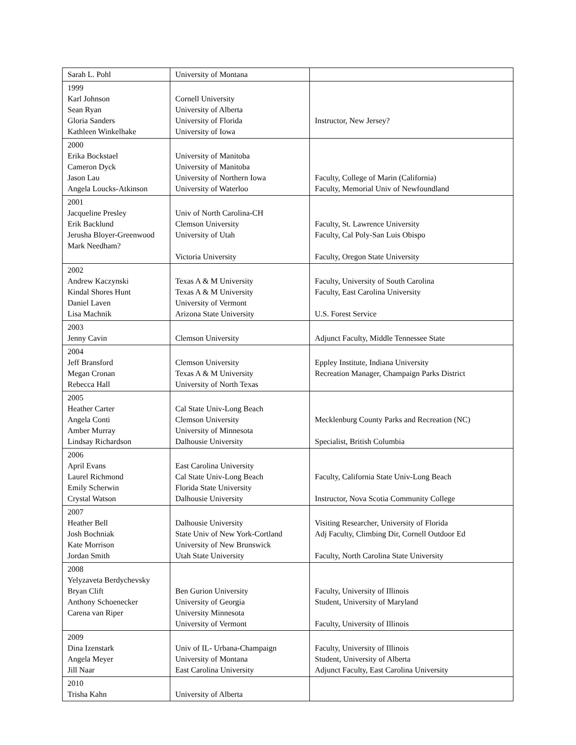| Sarah L. Pohl | University of Montana | |
| 1999 Karl Johnson Sean Ryan Gloria Sanders Kathleen Winkelhake | Cornell University University of Alberta University of Florida University of Iowa | Instructor, New Jersey? |
| 2000 Erika Bockstael Cameron Dyck Jason Lau Angela Loucks-Atkinson | University of Manitoba University of Manitoba University of Northern Iowa University of Waterloo | Faculty, College of Marin (California) Faculty, Memorial Univ of Newfoundland |
| 2001 Jacqueline Presley Erik Backlund Jerusha Bloyer-Greenwood Mark Needham? | Univ of North Carolina-CH Clemson University University of Utah Victoria University | Faculty, St. Lawrence University Faculty, Cal Poly-San Luis Obispo Faculty, Oregon State University |
| 2002 Andrew Kaczynski Kindal Shores Hunt Daniel Laven Lisa Machnik | Texas A & M University Texas A & M University University of Vermont Arizona State University | Faculty, University of South Carolina Faculty, East Carolina University U.S. Forest Service |
| 2003 Jenny Cavin | Clemson University | Adjunct Faculty, Middle Tennessee State |
| 2004 Jeff Bransford Megan Cronan Rebecca Hall | Clemson University Texas A & M University University of North Texas | Eppley Institute, Indiana University Recreation Manager, Champaign Parks District |
| 2005 Heather Carter Angela Conti Amber Murray Lindsay Richardson | Cal State Univ-Long Beach Clemson University University of Minnesota Dalhousie University | Mecklenburg County Parks and Recreation (NC) Specialist, British Columbia |
| 2006 April Evans Laurel Richmond Emily Scherwin Crystal Watson | East Carolina University Cal State Univ-Long Beach Florida State University Dalhousie University | Faculty, California State Univ-Long Beach Instructor, Nova Scotia Community College |
| 2007 Heather Bell Josh Bochniak Kate Morrison Jordan Smith | Dalhousie University State Univ of New York-Cortland University of New Brunswick Utah State University | Visiting Researcher, University of Florida Adj Faculty, Climbing Dir, Cornell Outdoor Ed Faculty, North Carolina State University |
| 2008 Yelyzaveta Berdychevsky Bryan Clift Anthony Schoenecker Carena van Riper | Ben Gurion University University of Georgia University Minnesota University of Vermont | Faculty, University of Illinois Student, University of Maryland Faculty, University of Illinois |
| 2009 Dina Izenstark Angela Meyer Jill Naar | Univ of IL- Urbana-Champaign University of Montana East Carolina University | Faculty, University of Illinois Student, University of Alberta Adjunct Faculty, East Carolina University |
| 2010 Trisha Kahn | University of Alberta | |